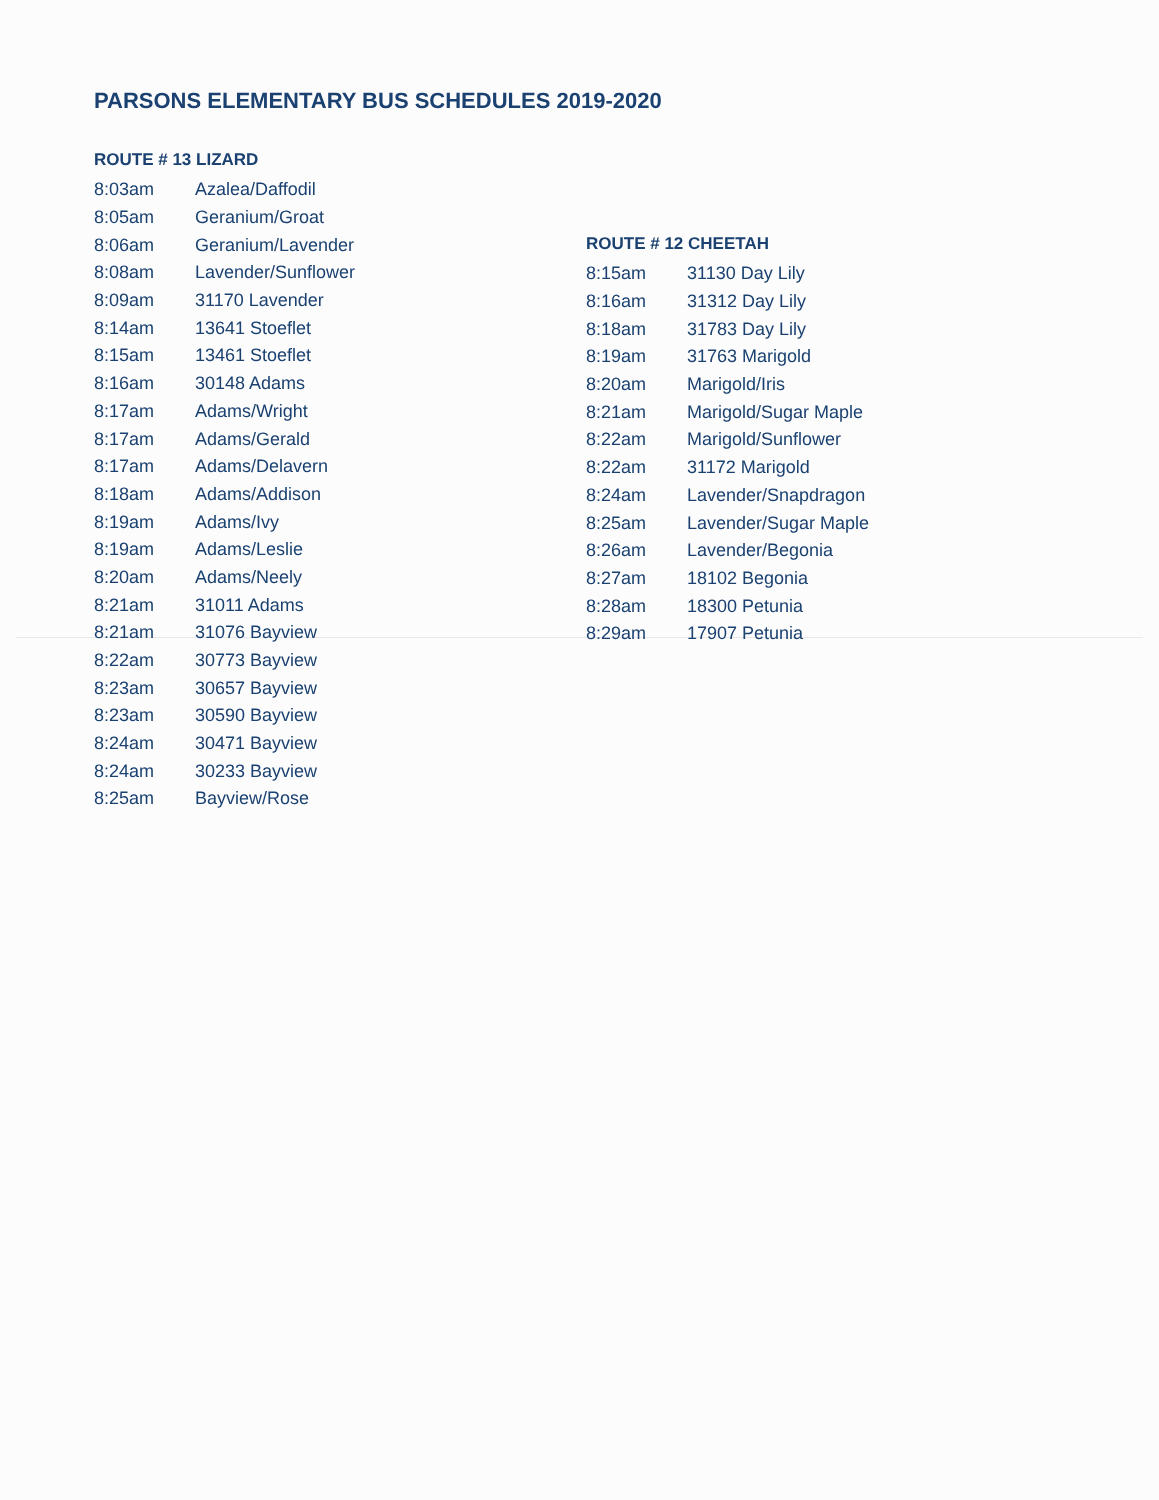PARSONS ELEMENTARY BUS SCHEDULES 2019-2020
ROUTE # 13 LIZARD
| 8:03am | Azalea/Daffodil |
| 8:05am | Geranium/Groat |
| 8:06am | Geranium/Lavender |
| 8:08am | Lavender/Sunflower |
| 8:09am | 31170 Lavender |
| 8:14am | 13641 Stoeflet |
| 8:15am | 13461 Stoeflet |
| 8:16am | 30148 Adams |
| 8:17am | Adams/Wright |
| 8:17am | Adams/Gerald |
| 8:17am | Adams/Delavern |
| 8:18am | Adams/Addison |
| 8:19am | Adams/Ivy |
| 8:19am | Adams/Leslie |
| 8:20am | Adams/Neely |
| 8:21am | 31011 Adams |
| 8:21am | 31076 Bayview |
| 8:22am | 30773 Bayview |
| 8:23am | 30657 Bayview |
| 8:23am | 30590 Bayview |
| 8:24am | 30471 Bayview |
| 8:24am | 30233 Bayview |
| 8:25am | Bayview/Rose |
ROUTE # 12 CHEETAH
| 8:15am | 31130 Day Lily |
| 8:16am | 31312 Day Lily |
| 8:18am | 31783 Day Lily |
| 8:19am | 31763 Marigold |
| 8:20am | Marigold/Iris |
| 8:21am | Marigold/Sugar Maple |
| 8:22am | Marigold/Sunflower |
| 8:22am | 31172 Marigold |
| 8:24am | Lavender/Snapdragon |
| 8:25am | Lavender/Sugar Maple |
| 8:26am | Lavender/Begonia |
| 8:27am | 18102 Begonia |
| 8:28am | 18300 Petunia |
| 8:29am | 17907 Petunia |